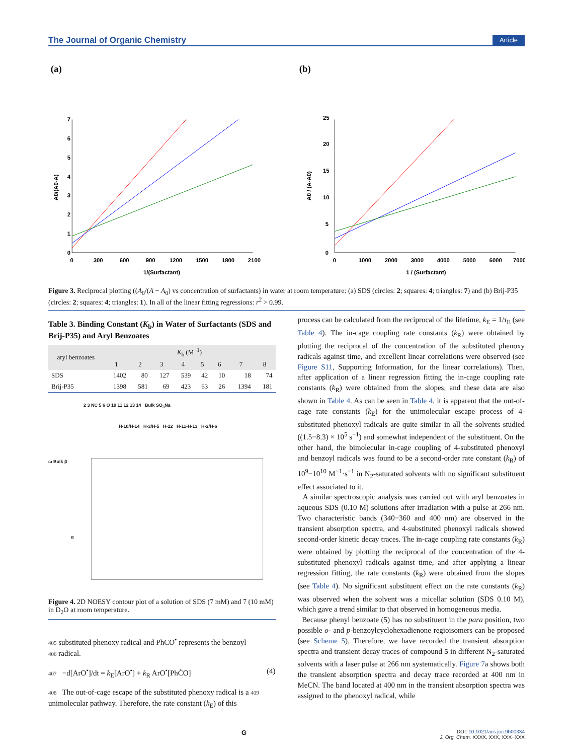The Journal of Organic Chemistry Article
(a)
0
1
2
3
4
5
6
7
0
300
600
900
1200
1500
1800
2100
1/(Surfactant)
A0/(A0-A)
(b)
0
5
10
15
20
25
0
1000
2000
3000
4000
5000
6000
7000
1 / (Surfactant)
A0 / (A-A0)
Figure 3. Reciprocal plotting ((A<sub>0</sub>/(A − A<sub>0</sub>) vs concentration of surfactants) in water at room temperature: (a) SDS (circles: 2; squares: 4; triangles: 7) and (b) Brij-P35 (circles: 2; squares: 4; triangles: 1). In all of the linear fitting regressions: r<sup>2</sup> > 0.99.
Table 3. Binding Constant (K<sub>b</sub>) in Water of Surfactants (SDS and Brij-P35) and Aryl Benzoates
| aryl benzoates | K<sub>b</sub> (M<sup>−1</sup>) | | | | | | | |
| --- | --- | --- | --- | --- | --- | --- | --- | --- |
| | 1 | 2 | 3 | 4 | 5 | 6 | 7 | 8 |
| SDS | 1402 | 80 | 127 | 539 | 42 | 10 | 18 | 74 |
| Brij-P35 | 1398 | 581 | 69 | 423 | 63 | 26 | 1394 | 181 |
2 3 NC 5 6 O 10 11 12 13 14 Bulk SO<sub>3</sub>Na
H-10/H-14 H-3/H-5 H-12 H-11-H-13 H-2/H-6
ω Bulk β
α
Figure 4. 2D NOESY contour plot of a solution of SDS (7 mM) and 7 (10 mM) in D<sub>2</sub>O at room temperature.
405 substituted phenoxy radical and PhCO<sup>•</sup> represents the benzoyl
406 radical.
407 −d[ArO<sup>•</sup>]/dt = k<sub>E</sub>[ArO<sup>•</sup>] + k<sub>R</sub> ArO<sup>•</sup>[PhĊO] (4)
408 The out-of-cage escape of the substituted phenoxy radical is a 409 unimolecular pathway. Therefore, the rate constant (k<sub>E</sub>) of this
process can be calculated from the reciprocal of the lifetime, k<sub>E</sub> = 1/τ<sub>E</sub> (see Table 4). The in-cage coupling rate constants (k<sub>R</sub>) were obtained by plotting the reciprocal of the concentration of the substituted phenoxy radicals against time, and excellent linear correlations were observed (see Figure S11, Supporting Information, for the linear correlations). Then, after application of a linear regression fitting the in-cage coupling rate constants (k<sub>R</sub>) were obtained from the slopes, and these data are also shown in Table 4. As can be seen in Table 4, it is apparent that the out-of-cage rate constants (k<sub>E</sub>) for the unimolecular escape process of 4-substituted phenoxyl radicals are quite similar in all the solvents studied ((1.5−8.3) × 10<sup>5</sup> s<sup>−1</sup>) and somewhat independent of the substituent. On the other hand, the bimolecular in-cage coupling of 4-substituted phenoxyl and benzoyl radicals was found to be a second-order rate constant (k<sub>R</sub>) of 10<sup>9</sup>−10<sup>10</sup> M<sup>−1</sup>·s<sup>−1</sup> in N<sub>2</sub>-saturated solvents with no significant substituent effect associated to it.
A similar spectroscopic analysis was carried out with aryl benzoates in aqueous SDS (0.10 M) solutions after irradiation with a pulse at 266 nm. Two characteristic bands (340−360 and 400 nm) are observed in the transient absorption spectra, and 4-substituted phenoxyl radicals showed second-order kinetic decay traces. The in-cage coupling rate constants (k<sub>R</sub>) were obtained by plotting the reciprocal of the concentration of the 4-substituted phenoxyl radicals against time, and after applying a linear regression fitting, the rate constants (k<sub>R</sub>) were obtained from the slopes (see Table 4). No significant substituent effect on the rate constants (k<sub>R</sub>) was observed when the solvent was a micellar solution (SDS 0.10 M), which gave a trend similar to that observed in homogeneous media.
Because phenyl benzoate (5) has no substituent in the para position, two possible o- and p-benzoylcyclohexadienone regioisomers can be proposed (see Scheme 5). Therefore, we have recorded the transient absorption spectra and transient decay traces of compound 5 in different N<sub>2</sub>-saturated solvents with a laser pulse at 266 nm systematically. Figure 7a shows both the transient absorption spectra and decay trace recorded at 400 nm in MeCN. The band located at 400 nm in the transient absorption spectra was assigned to the phenoxyl radical, while
G DOI: 10.1021/acs.joc.9b00334
J. Org. Chem. XXXX, XXX, XXX−XXX